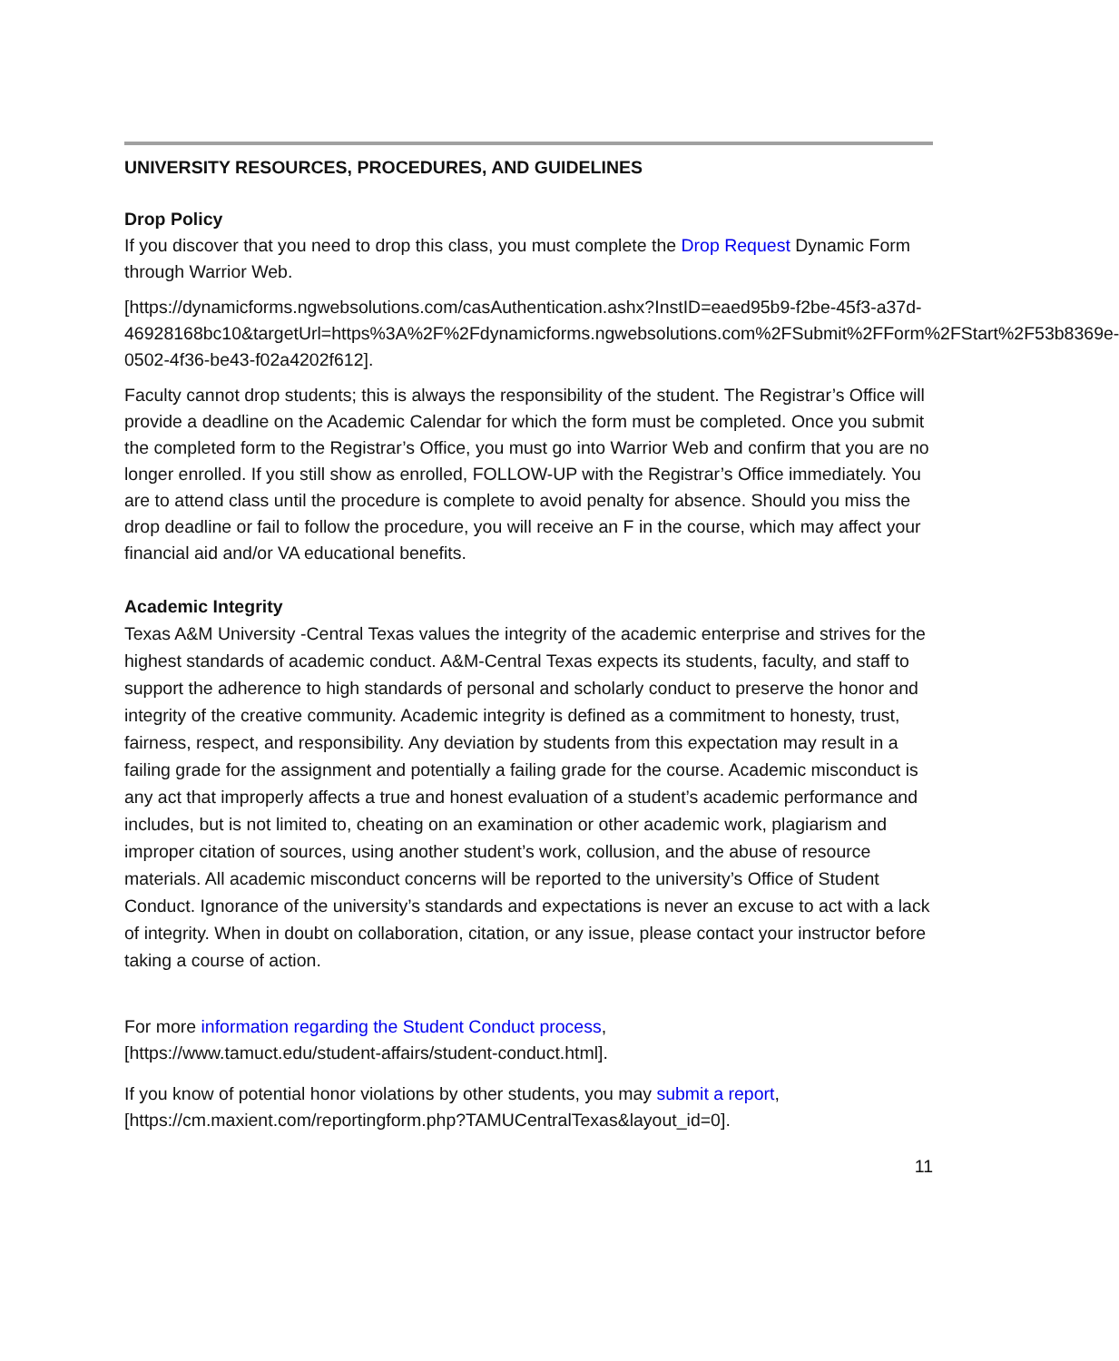UNIVERSITY RESOURCES, PROCEDURES, AND GUIDELINES
Drop Policy
If you discover that you need to drop this class, you must complete the Drop Request Dynamic Form through Warrior Web.
[https://dynamicforms.ngwebsolutions.com/casAuthentication.ashx?InstID=eaed95b9-f2be-45f3-a37d-
46928168bc10&targetUrl=https%3A%2F%2Fdynamicforms.ngwebsolutions.com%2FSubmit%2FForm%2FStart%2F53b8369e-0502-4f36-be43-f02a4202f612].
Faculty cannot drop students; this is always the responsibility of the student. The Registrar’s Office will provide a deadline on the Academic Calendar for which the form must be completed. Once you submit the completed form to the Registrar’s Office, you must go into Warrior Web and confirm that you are no longer enrolled. If you still show as enrolled, FOLLOW-UP with the Registrar’s Office immediately. You are to attend class until the procedure is complete to avoid penalty for absence. Should you miss the drop deadline or fail to follow the procedure, you will receive an F in the course, which may affect your financial aid and/or VA educational benefits.
Academic Integrity
Texas A&M University -Central Texas values the integrity of the academic enterprise and strives for the highest standards of academic conduct. A&M-Central Texas expects its students, faculty, and staff to support the adherence to high standards of personal and scholarly conduct to preserve the honor and integrity of the creative community. Academic integrity is defined as a commitment to honesty, trust, fairness, respect, and responsibility. Any deviation by students from this expectation may result in a failing grade for the assignment and potentially a failing grade for the course. Academic misconduct is any act that improperly affects a true and honest evaluation of a student’s academic performance and includes, but is not limited to, cheating on an examination or other academic work, plagiarism and improper citation of sources, using another student’s work, collusion, and the abuse of resource materials. All academic misconduct concerns will be reported to the university’s Office of Student Conduct. Ignorance of the university’s standards and expectations is never an excuse to act with a lack of integrity. When in doubt on collaboration, citation, or any issue, please contact your instructor before taking a course of action.
For more information regarding the Student Conduct process,
[https://www.tamuct.edu/student-affairs/student-conduct.html].
If you know of potential honor violations by other students, you may submit a report,
[https://cm.maxient.com/reportingform.php?TAMUCentralTexas&layout_id=0].
11